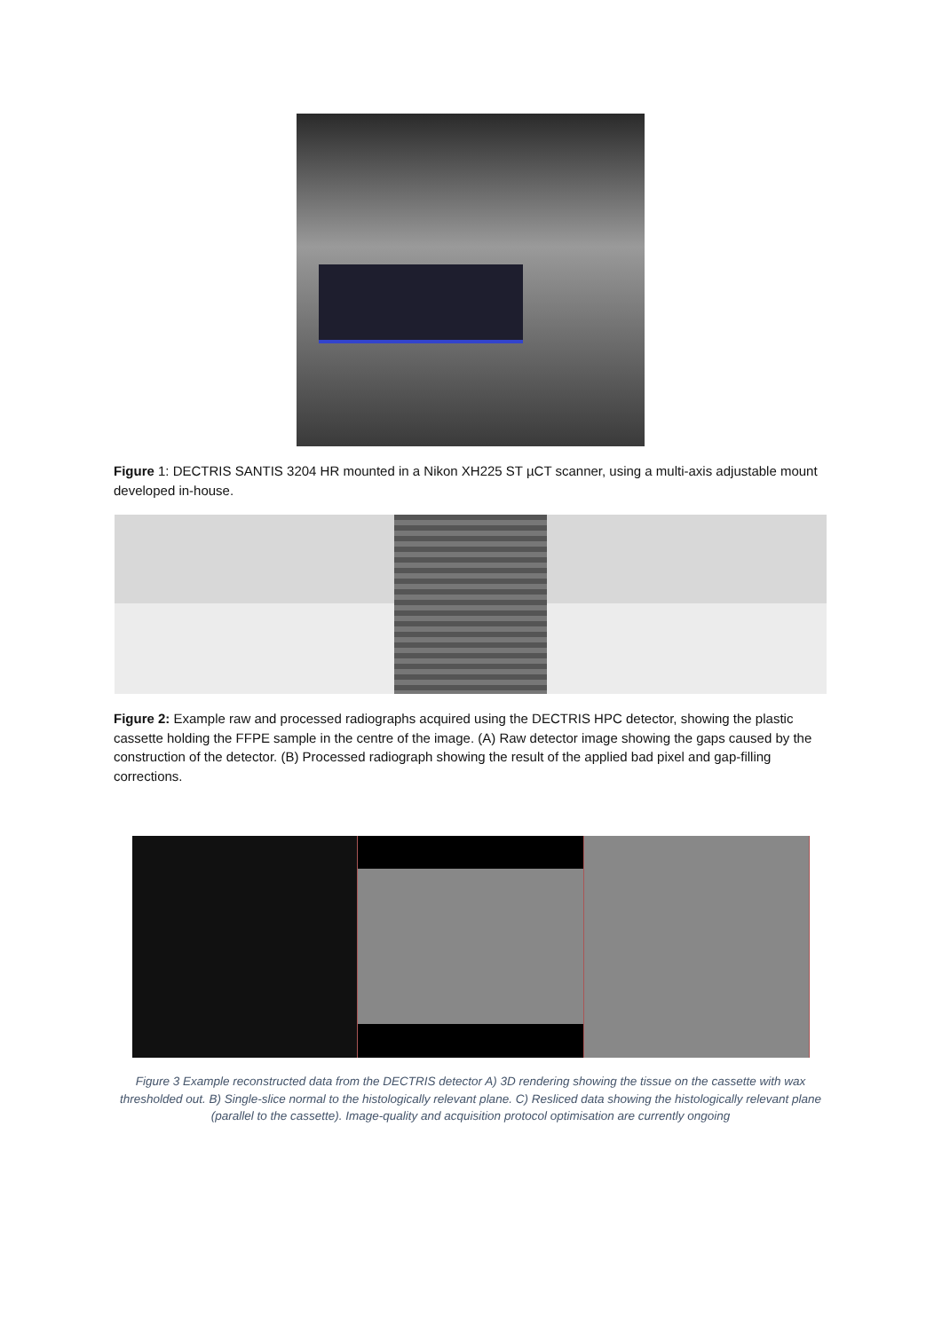Figure 1: DECTRIS SANTIS 3204 HR mounted in a Nikon XH225 ST µCT scanner, using a multi-axis adjustable mount developed in-house.
Figure 2: Example raw and processed radiographs acquired using the DECTRIS HPC detector, showing the plastic cassette holding the FFPE sample in the centre of the image. (A) Raw detector image showing the gaps caused by the construction of the detector. (B) Processed radiograph showing the result of the applied bad pixel and gap-filling corrections.
Figure 3 Example reconstructed data from the DECTRIS detector A) 3D rendering showing the tissue on the cassette with wax thresholded out. B) Single-slice normal to the histologically relevant plane. C) Resliced data showing the histologically relevant plane (parallel to the cassette). Image-quality and acquisition protocol optimisation are currently ongoing